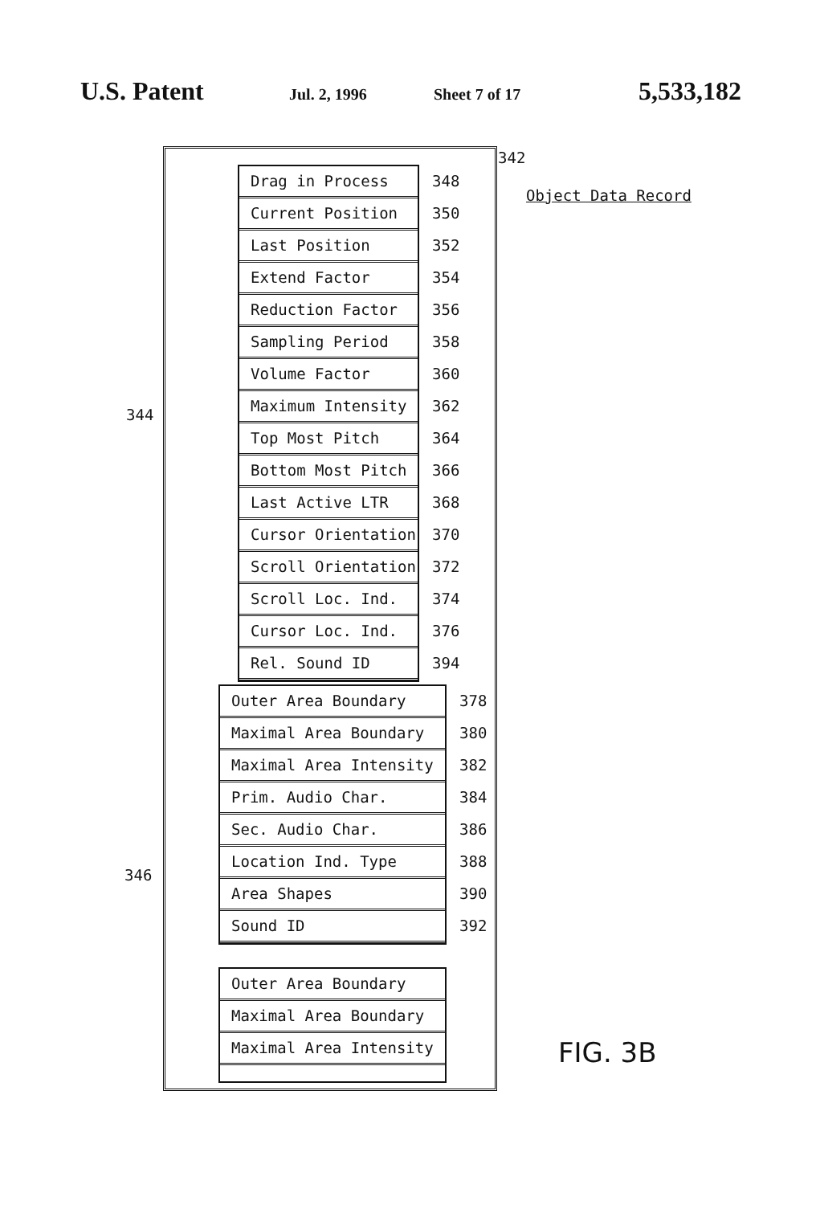U.S. Patent Jul. 2, 1996 Sheet 7 of 17 5,533,182
342
Object Data Record
344
346
Drag in Process 348
Current Position 350
Last Position 352
Extend Factor 354
Reduction Factor 356
Sampling Period 358
Volume Factor 360
Maximum Intensity 362
Top Most Pitch 364
Bottom Most Pitch 366
Last Active LTR 368
Cursor Orientation 370
Scroll Orientation 372
Scroll Loc. Ind. 374
Cursor Loc. Ind. 376
Rel. Sound ID 394
Outer Area Boundary 378
Maximal Area Boundary 380
Maximal Area Intensity 382
Prim. Audio Char. 384
Sec. Audio Char. 386
Location Ind. Type 388
Area Shapes 390
Sound ID 392
Outer Area Boundary
Maximal Area Boundary
Maximal Area Intensity
FIG. 3B